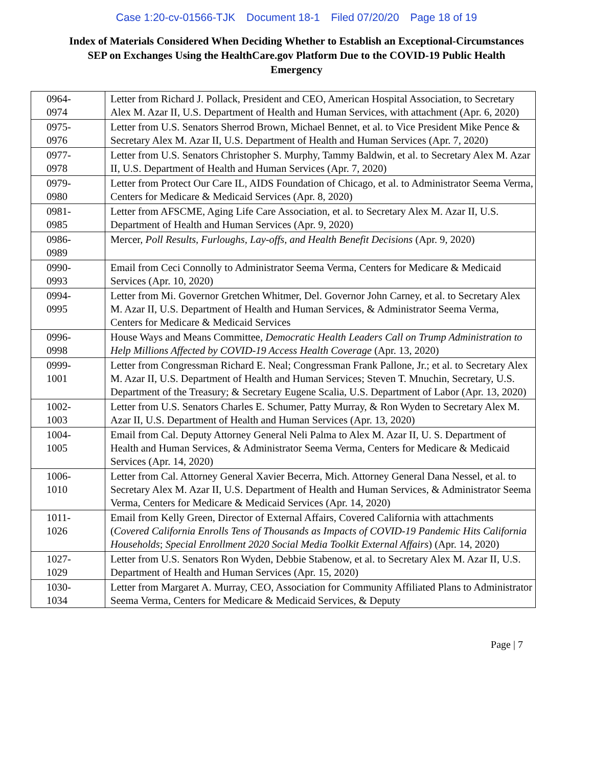Case 1:20-cv-01566-TJK Document 18-1 Filed 07/20/20 Page 18 of 19
Index of Materials Considered When Deciding Whether to Establish an Exceptional-Circumstances SEP on Exchanges Using the HealthCare.gov Platform Due to the COVID-19 Public Health Emergency
| 0964- 0974 | Letter from Richard J. Pollack, President and CEO, American Hospital Association, to Secretary Alex M. Azar II, U.S. Department of Health and Human Services, with attachment (Apr. 6, 2020) |
| 0975- 0976 | Letter from U.S. Senators Sherrod Brown, Michael Bennet, et al. to Vice President Mike Pence & Secretary Alex M. Azar II, U.S. Department of Health and Human Services (Apr. 7, 2020) |
| 0977- 0978 | Letter from U.S. Senators Christopher S. Murphy, Tammy Baldwin, et al. to Secretary Alex M. Azar II, U.S. Department of Health and Human Services (Apr. 7, 2020) |
| 0979- 0980 | Letter from Protect Our Care IL, AIDS Foundation of Chicago, et al. to Administrator Seema Verma, Centers for Medicare & Medicaid Services (Apr. 8, 2020) |
| 0981- 0985 | Letter from AFSCME, Aging Life Care Association, et al. to Secretary Alex M. Azar II, U.S. Department of Health and Human Services (Apr. 9, 2020) |
| 0986- 0989 | Mercer, Poll Results, Furloughs, Lay-offs, and Health Benefit Decisions (Apr. 9, 2020) |
| 0990- 0993 | Email from Ceci Connolly to Administrator Seema Verma, Centers for Medicare & Medicaid Services (Apr. 10, 2020) |
| 0994- 0995 | Letter from Mi. Governor Gretchen Whitmer, Del. Governor John Carney, et al. to Secretary Alex M. Azar II, U.S. Department of Health and Human Services, & Administrator Seema Verma, Centers for Medicare & Medicaid Services |
| 0996- 0998 | House Ways and Means Committee, Democratic Health Leaders Call on Trump Administration to Help Millions Affected by COVID-19 Access Health Coverage (Apr. 13, 2020) |
| 0999- 1001 | Letter from Congressman Richard E. Neal; Congressman Frank Pallone, Jr.; et al. to Secretary Alex M. Azar II, U.S. Department of Health and Human Services; Steven T. Mnuchin, Secretary, U.S. Department of the Treasury; & Secretary Eugene Scalia, U.S. Department of Labor (Apr. 13, 2020) |
| 1002- 1003 | Letter from U.S. Senators Charles E. Schumer, Patty Murray, & Ron Wyden to Secretary Alex M. Azar II, U.S. Department of Health and Human Services (Apr. 13, 2020) |
| 1004- 1005 | Email from Cal. Deputy Attorney General Neli Palma to Alex M. Azar II, U. S. Department of Health and Human Services, & Administrator Seema Verma, Centers for Medicare & Medicaid Services (Apr. 14, 2020) |
| 1006- 1010 | Letter from Cal. Attorney General Xavier Becerra, Mich. Attorney General Dana Nessel, et al. to Secretary Alex M. Azar II, U.S. Department of Health and Human Services, & Administrator Seema Verma, Centers for Medicare & Medicaid Services (Apr. 14, 2020) |
| 1011- 1026 | Email from Kelly Green, Director of External Affairs, Covered California with attachments ( Covered California Enrolls Tens of Thousands as Impacts of COVID-19 Pandemic Hits California Households ; Special Enrollment 2020 Social Media Toolkit External Affairs ) (Apr. 14, 2020) |
| 1027- 1029 | Letter from U.S. Senators Ron Wyden, Debbie Stabenow, et al. to Secretary Alex M. Azar II, U.S. Department of Health and Human Services (Apr. 15, 2020) |
| 1030- 1034 | Letter from Margaret A. Murray, CEO, Association for Community Affiliated Plans to Administrator Seema Verma, Centers for Medicare & Medicaid Services, & Deputy |
Page | 7